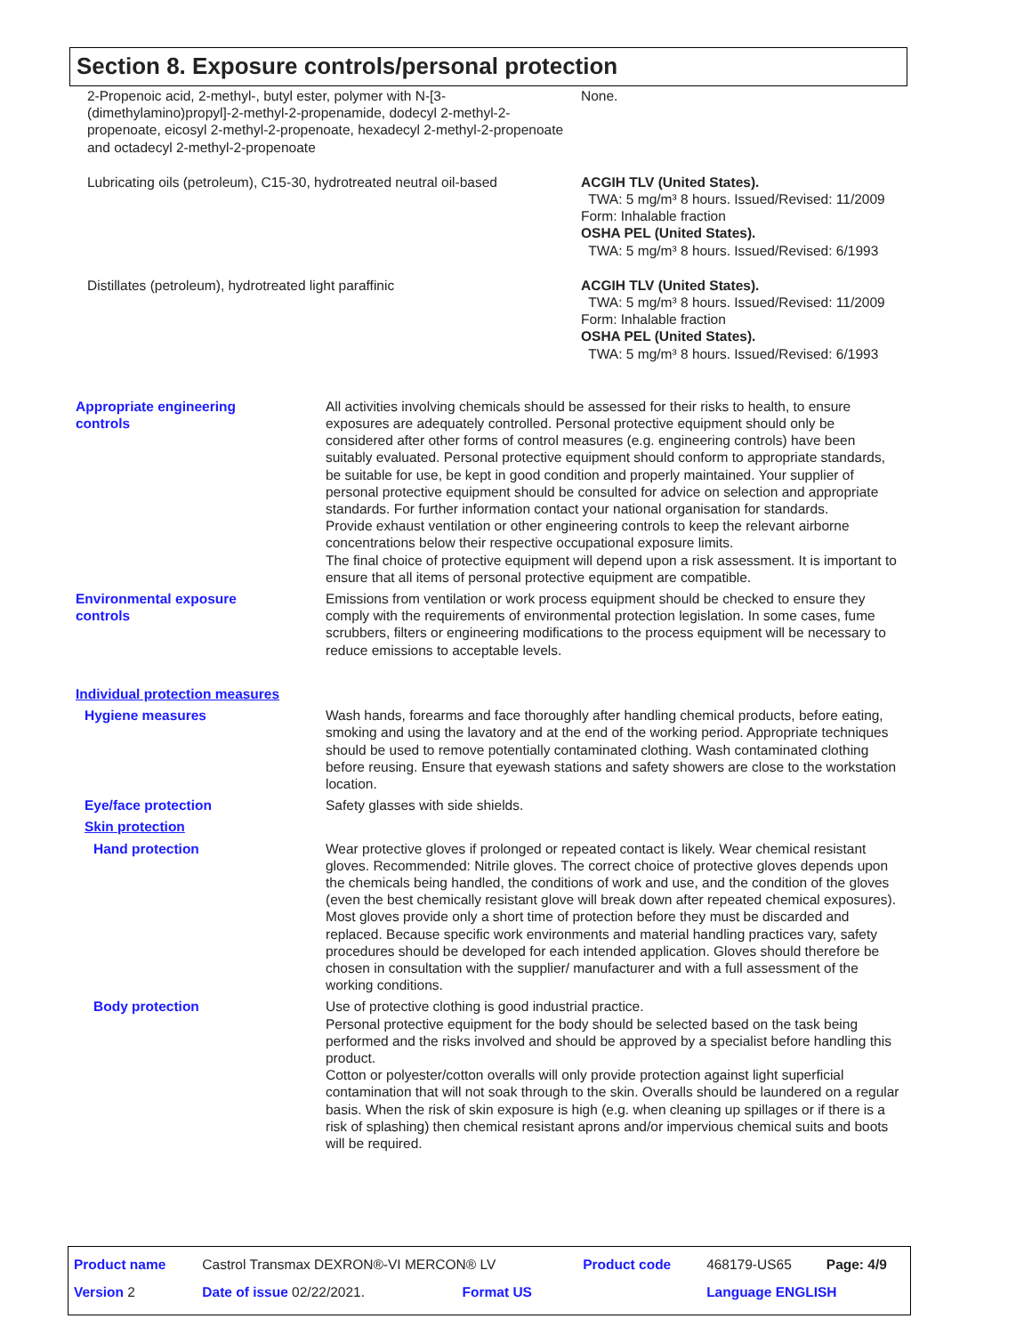Section 8. Exposure controls/personal protection
| 2-Propenoic acid, 2-methyl-, butyl ester, polymer with N-[3-(dimethylamino)propyl]-2-methyl-2-propenamide, dodecyl 2-methyl-2-propenoate, eicosyl 2-methyl-2-propenoate, hexadecyl 2-methyl-2-propenoate and octadecyl 2-methyl-2-propenoate | None. |
| Lubricating oils (petroleum), C15-30, hydrotreated neutral oil-based | ACGIH TLV (United States). TWA: 5 mg/m³ 8 hours. Issued/Revised: 11/2009 Form: Inhalable fraction OSHA PEL (United States). TWA: 5 mg/m³ 8 hours. Issued/Revised: 6/1993 |
| Distillates (petroleum), hydrotreated light paraffinic | ACGIH TLV (United States). TWA: 5 mg/m³ 8 hours. Issued/Revised: 11/2009 Form: Inhalable fraction OSHA PEL (United States). TWA: 5 mg/m³ 8 hours. Issued/Revised: 6/1993 |
| Appropriate engineering controls | All activities involving chemicals should be assessed for their risks to health, to ensure exposures are adequately controlled. Personal protective equipment should only be considered after other forms of control measures (e.g. engineering controls) have been suitably evaluated. Personal protective equipment should conform to appropriate standards, be suitable for use, be kept in good condition and properly maintained. Your supplier of personal protective equipment should be consulted for advice on selection and appropriate standards. For further information contact your national organisation for standards. Provide exhaust ventilation or other engineering controls to keep the relevant airborne concentrations below their respective occupational exposure limits. The final choice of protective equipment will depend upon a risk assessment. It is important to ensure that all items of personal protective equipment are compatible. |
| Environmental exposure controls | Emissions from ventilation or work process equipment should be checked to ensure they comply with the requirements of environmental protection legislation. In some cases, fume scrubbers, filters or engineering modifications to the process equipment will be necessary to reduce emissions to acceptable levels. |
| Individual protection measures | |
| Hygiene measures | Wash hands, forearms and face thoroughly after handling chemical products, before eating, smoking and using the lavatory and at the end of the working period. Appropriate techniques should be used to remove potentially contaminated clothing. Wash contaminated clothing before reusing. Ensure that eyewash stations and safety showers are close to the workstation location. |
| Eye/face protection | Safety glasses with side shields. |
| Skin protection | |
| Hand protection | Wear protective gloves if prolonged or repeated contact is likely. Wear chemical resistant gloves. Recommended: Nitrile gloves. The correct choice of protective gloves depends upon the chemicals being handled, the conditions of work and use, and the condition of the gloves (even the best chemically resistant glove will break down after repeated chemical exposures). Most gloves provide only a short time of protection before they must be discarded and replaced. Because specific work environments and material handling practices vary, safety procedures should be developed for each intended application. Gloves should therefore be chosen in consultation with the supplier/ manufacturer and with a full assessment of the working conditions. |
| Body protection | Use of protective clothing is good industrial practice. Personal protective equipment for the body should be selected based on the task being performed and the risks involved and should be approved by a specialist before handling this product. Cotton or polyester/cotton overalls will only provide protection against light superficial contamination that will not soak through to the skin. Overalls should be laundered on a regular basis. When the risk of skin exposure is high (e.g. when cleaning up spillages or if there is a risk of splashing) then chemical resistant aprons and/or impervious chemical suits and boots will be required. |
| Product name | Castrol Transmax DEXRON®-VI MERCON® LV | | Product code | 468179-US65 | Page: 4/9 |
| Version 2 | Date of issue 02/22/2021. | Format US | | Language ENGLISH | |